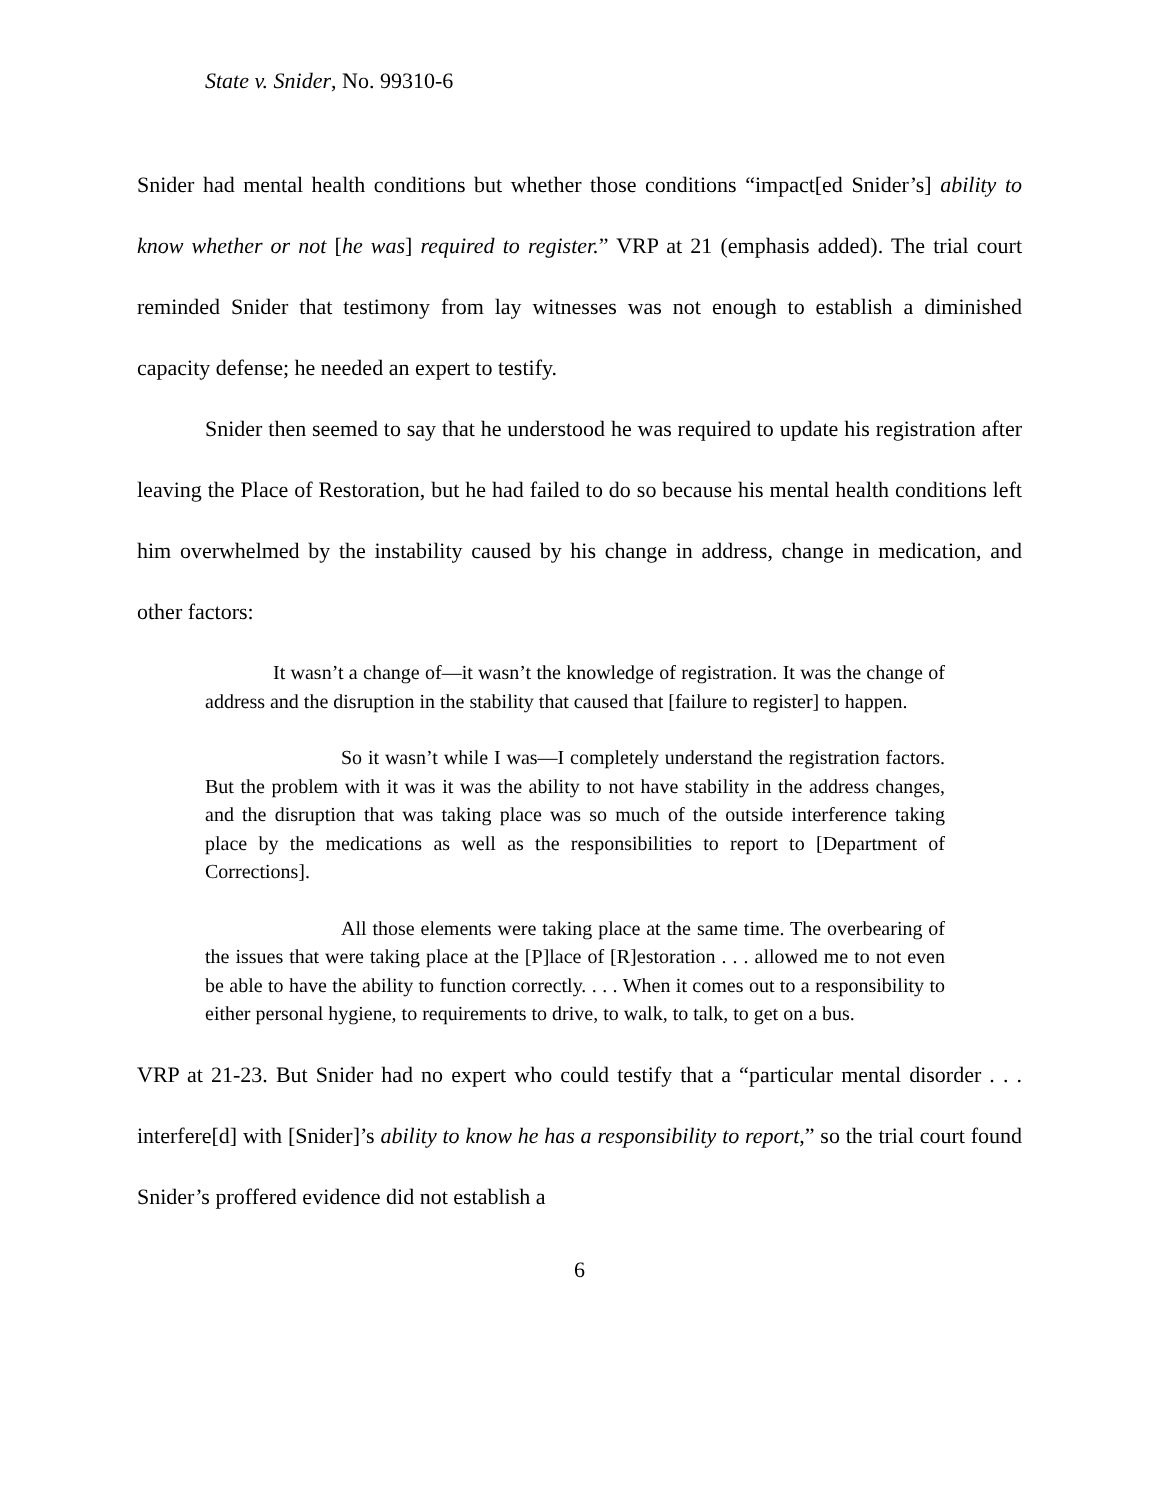State v. Snider, No. 99310-6
Snider had mental health conditions but whether those conditions “impact[ed Snider’s] ability to know whether or not [he was] required to register.” VRP at 21 (emphasis added). The trial court reminded Snider that testimony from lay witnesses was not enough to establish a diminished capacity defense; he needed an expert to testify.
Snider then seemed to say that he understood he was required to update his registration after leaving the Place of Restoration, but he had failed to do so because his mental health conditions left him overwhelmed by the instability caused by his change in address, change in medication, and other factors:
It wasn’t a change of—it wasn’t the knowledge of registration. It was the change of address and the disruption in the stability that caused that [failure to register] to happen.
So it wasn’t while I was—I completely understand the registration factors. But the problem with it was it was the ability to not have stability in the address changes, and the disruption that was taking place was so much of the outside interference taking place by the medications as well as the responsibilities to report to [Department of Corrections].
All those elements were taking place at the same time. The overbearing of the issues that were taking place at the [P]lace of [R]estoration . . . allowed me to not even be able to have the ability to function correctly. . . . When it comes out to a responsibility to either personal hygiene, to requirements to drive, to walk, to talk, to get on a bus.
VRP at 21-23. But Snider had no expert who could testify that a “particular mental disorder . . . interfere[d] with [Snider]’s ability to know he has a responsibility to report,” so the trial court found Snider’s proffered evidence did not establish a
6